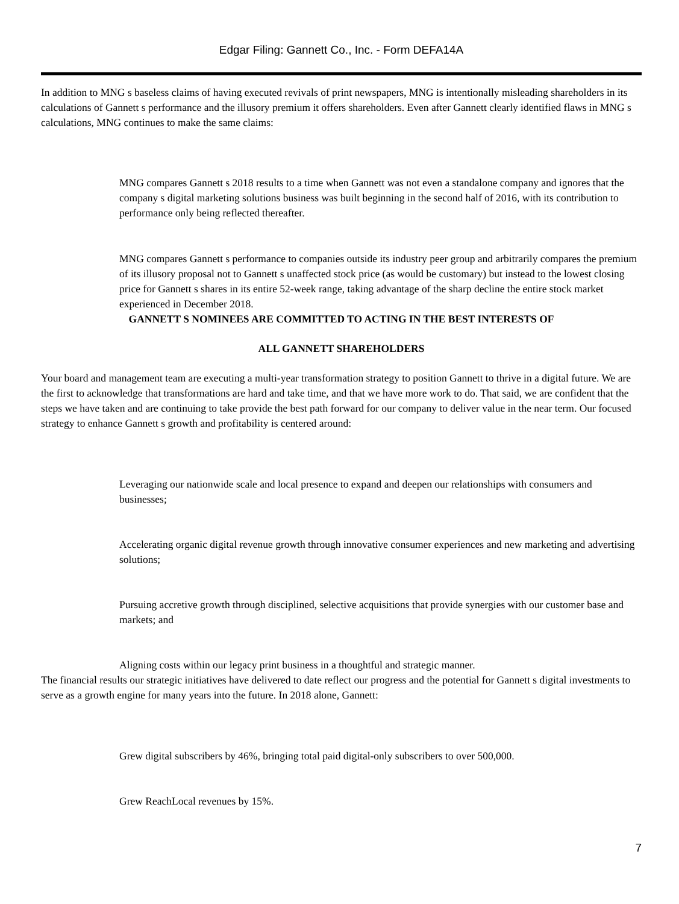Edgar Filing: Gannett Co., Inc. - Form DEFA14A
In addition to MNG s baseless claims of having executed revivals of print newspapers, MNG is intentionally misleading shareholders in its calculations of Gannett s performance and the illusory premium it offers shareholders. Even after Gannett clearly identified flaws in MNG s calculations, MNG continues to make the same claims:
MNG compares Gannett s 2018 results to a time when Gannett was not even a standalone company and ignores that the company s digital marketing solutions business was built beginning in the second half of 2016, with its contribution to performance only being reflected thereafter.
MNG compares Gannett s performance to companies outside its industry peer group and arbitrarily compares the premium of its illusory proposal not to Gannett s unaffected stock price (as would be customary) but instead to the lowest closing price for Gannett s shares in its entire 52-week range, taking advantage of the sharp decline the entire stock market experienced in December 2018.
GANNETT S NOMINEES ARE COMMITTED TO ACTING IN THE BEST INTERESTS OF
ALL GANNETT SHAREHOLDERS
Your board and management team are executing a multi-year transformation strategy to position Gannett to thrive in a digital future. We are the first to acknowledge that transformations are hard and take time, and that we have more work to do. That said, we are confident that the steps we have taken and are continuing to take provide the best path forward for our company to deliver value in the near term. Our focused strategy to enhance Gannett s growth and profitability is centered around:
Leveraging our nationwide scale and local presence to expand and deepen our relationships with consumers and businesses;
Accelerating organic digital revenue growth through innovative consumer experiences and new marketing and advertising solutions;
Pursuing accretive growth through disciplined, selective acquisitions that provide synergies with our customer base and markets; and
Aligning costs within our legacy print business in a thoughtful and strategic manner.
The financial results our strategic initiatives have delivered to date reflect our progress and the potential for Gannett s digital investments to serve as a growth engine for many years into the future. In 2018 alone, Gannett:
Grew digital subscribers by 46%, bringing total paid digital-only subscribers to over 500,000.
Grew ReachLocal revenues by 15%.
7